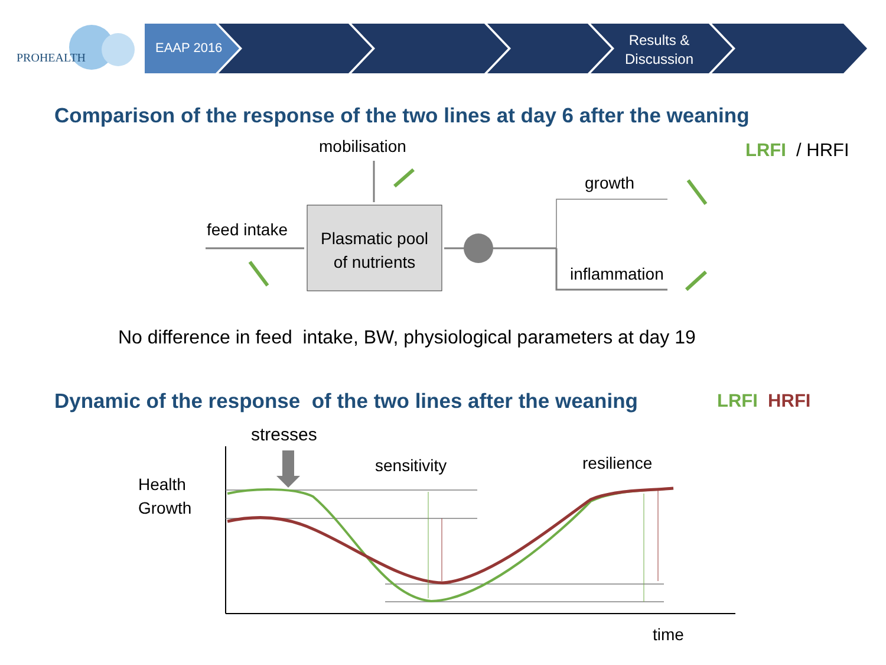PROHEALTH
EAAP 2016
Results &
Discussion
Comparison of the response of the two lines at day 6 after the weaning
mobilisation LRFI / HRFI
growth
feed intake
Plasmatic pool
of nutrients
inflammation
No difference in feed intake, BW, physiological parameters at day 19
Dynamic of the response of the two lines after the weaning LRFI HRFI
stresses
sensitivity resilience
Health
Growth
time